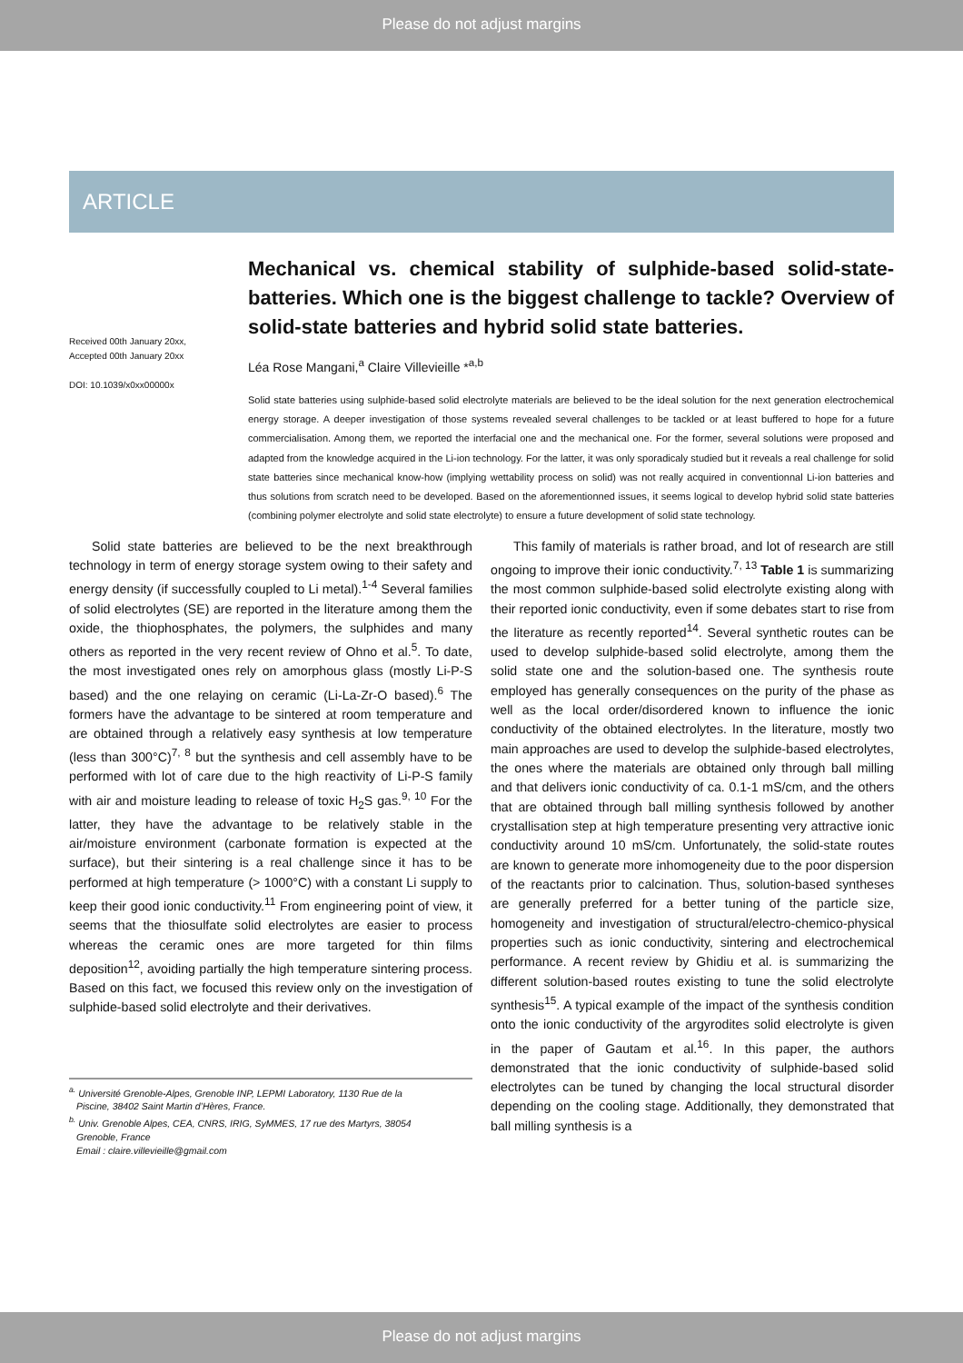Please do not adjust margins
ARTICLE
Received 00th January 20xx,
Accepted 00th January 20xx
DOI: 10.1039/x0xx00000x
Mechanical vs. chemical stability of sulphide-based solid-state-batteries. Which one is the biggest challenge to tackle? Overview of solid-state batteries and hybrid solid state batteries.
Léa Rose Mangani,<sup>a</sup> Claire Villevieille *<sup>a,b</sup>
Solid state batteries using sulphide-based solid electrolyte materials are believed to be the ideal solution for the next generation electrochemical energy storage. A deeper investigation of those systems revealed several challenges to be tackled or at least buffered to hope for a future commercialisation. Among them, we reported the interfacial one and the mechanical one. For the former, several solutions were proposed and adapted from the knowledge acquired in the Li-ion technology. For the latter, it was only sporadicaly studied but it reveals a real challenge for solid state batteries since mechanical know-how (implying wettability process on solid) was not really acquired in conventionnal Li-ion batteries and thus solutions from scratch need to be developed. Based on the aforementionned issues, it seems logical to develop hybrid solid state batteries (combining polymer electrolyte and solid state electrolyte) to ensure a future development of solid state technology.
Solid state batteries are believed to be the next breakthrough technology in term of energy storage system owing to their safety and energy density (if successfully coupled to Li metal).<sup>1-4</sup> Several families of solid electrolytes (SE) are reported in the literature among them the oxide, the thiophosphates, the polymers, the sulphides and many others as reported in the very recent review of Ohno et al.<sup>5</sup>. To date, the most investigated ones rely on amorphous glass (mostly Li-P-S based) and the one relaying on ceramic (Li-La-Zr-O based).<sup>6</sup> The formers have the advantage to be sintered at room temperature and are obtained through a relatively easy synthesis at low temperature (less than 300°C)<sup>7, 8</sup> but the synthesis and cell assembly have to be performed with lot of care due to the high reactivity of Li-P-S family with air and moisture leading to release of toxic H<sub>2</sub>S gas.<sup>9, 10</sup> For the latter, they have the advantage to be relatively stable in the air/moisture environment (carbonate formation is expected at the surface), but their sintering is a real challenge since it has to be performed at high temperature (> 1000°C) with a constant Li supply to keep their good ionic conductivity.<sup>11</sup> From engineering point of view, it seems that the thiosulfate solid electrolytes are easier to process whereas the ceramic ones are more targeted for thin films deposition<sup>12</sup>, avoiding partially the high temperature sintering process. Based on this fact, we focused this review only on the investigation of sulphide-based solid electrolyte and their derivatives.
<sup>a.</sup> Université Grenoble-Alpes, Grenoble INP, LEPMI Laboratory, 1130 Rue de la
Piscine, 38402 Saint Martin d’Hères, France.
<sup>b.</sup> Univ. Grenoble Alpes, CEA, CNRS, IRIG, SyMMES, 17 rue des Martyrs, 38054
Grenoble, France
Email : claire.villevieille@gmail.com
This family of materials is rather broad, and lot of research are still ongoing to improve their ionic conductivity.<sup>7, 13</sup> Table 1 is summarizing the most common sulphide-based solid electrolyte existing along with their reported ionic conductivity, even if some debates start to rise from the literature as recently reported<sup>14</sup>. Several synthetic routes can be used to develop sulphide-based solid electrolyte, among them the solid state one and the solution-based one. The synthesis route employed has generally consequences on the purity of the phase as well as the local order/disordered known to influence the ionic conductivity of the obtained electrolytes. In the literature, mostly two main approaches are used to develop the sulphide-based electrolytes, the ones where the materials are obtained only through ball milling and that delivers ionic conductivity of ca. 0.1-1 mS/cm, and the others that are obtained through ball milling synthesis followed by another crystallisation step at high temperature presenting very attractive ionic conductivity around 10 mS/cm. Unfortunately, the solid-state routes are known to generate more inhomogeneity due to the poor dispersion of the reactants prior to calcination. Thus, solution-based syntheses are generally preferred for a better tuning of the particle size, homogeneity and investigation of structural/electro-chemico-physical properties such as ionic conductivity, sintering and electrochemical performance. A recent review by Ghidiu et al. is summarizing the different solution-based routes existing to tune the solid electrolyte synthesis<sup>15</sup>. A typical example of the impact of the synthesis condition onto the ionic conductivity of the argyrodites solid electrolyte is given in the paper of Gautam et al.<sup>16</sup>. In this paper, the authors demonstrated that the ionic conductivity of sulphide-based solid electrolytes can be tuned by changing the local structural disorder depending on the cooling stage. Additionally, they demonstrated that ball milling synthesis is a
Please do not adjust margins